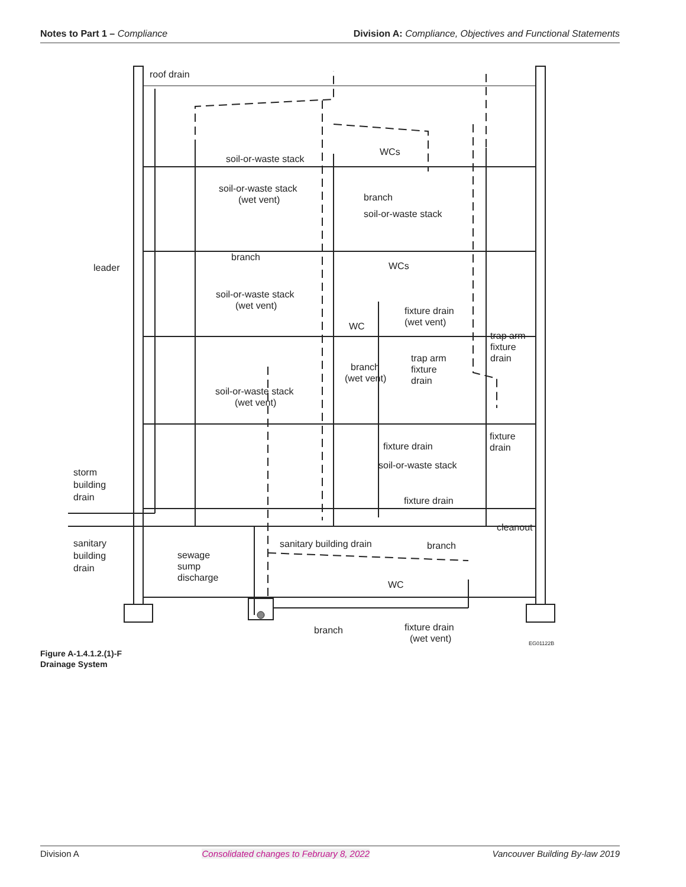Notes to Part 1 – Compliance Division A: Compliance, Objectives and Functional Statements
roof drain
soil-or-waste stack
WCs
soil-or-waste stack
(wet vent)
branch
soil-or-waste stack
branch
WCs
leader
soil-or-waste stack
(wet vent)
fixture drain
(wet vent)
WC
trap arm
fixture
drain
trap arm
fixture
drain
branch
(wet vent)
soil-or-waste stack
(wet vent)
fixture
drain
fixture drain
soil-or-waste stack
storm
building
drain
fixture drain
cleanout
sanitary
building
drain
sanitary building drain
branch
sewage
sump
discharge
WC
branch
fixture drain
(wet vent)
EG01122B
Figure A-1.4.1.2.(1)-F
Drainage System
Division A Consolidated changes to February 8, 2022 Vancouver Building By-law 2019